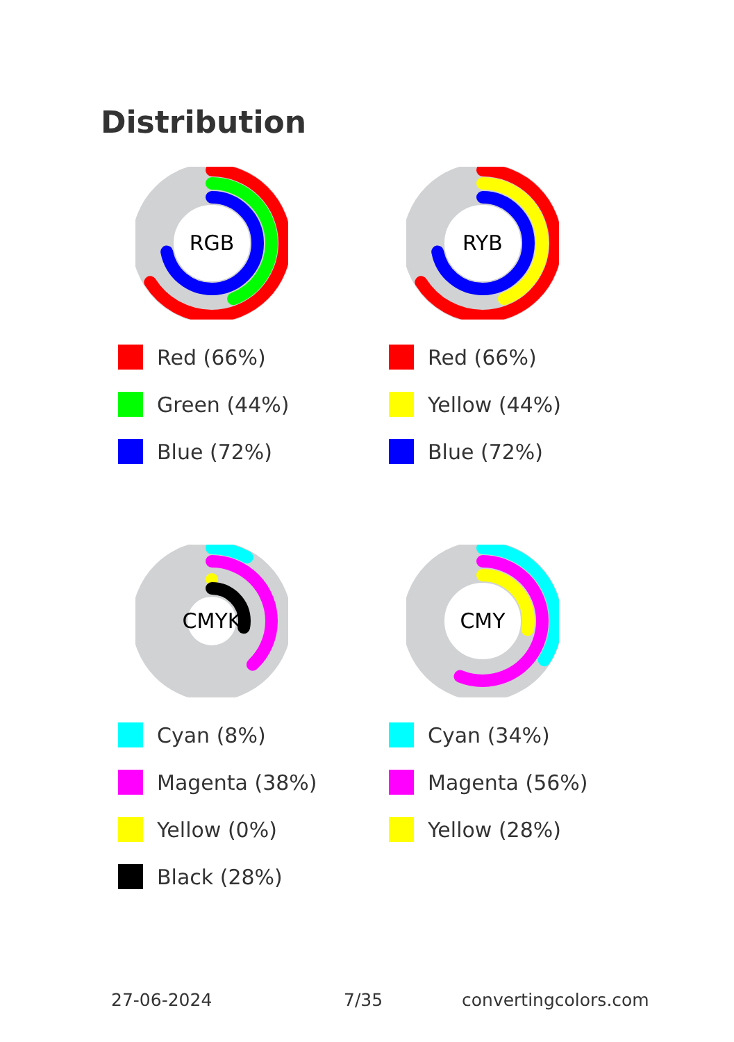Distribution
RGB
Red (66%)
Green (44%)
Blue (72%)
RYB
Red (66%)
Yellow (44%)
Blue (72%)
CMYK
Cyan (8%)
Magenta (38%)
Yellow (0%)
Black (28%)
CMY
Cyan (34%)
Magenta (56%)
Yellow (28%)
27-06-2024 7/35 convertingcolors.com